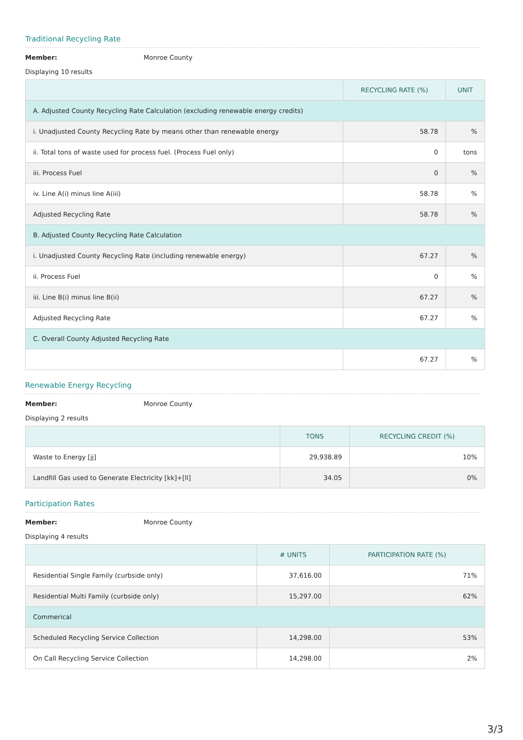Traditional Recycling Rate
Member: Monroe County
Displaying 10 results
| | RECYCLING RATE (%) | UNIT |
| --- | --- | --- |
| A. Adjusted County Recycling Rate Calculation (excluding renewable energy credits) | | |
| i. Unadjusted County Recycling Rate by means other than renewable energy | 58.78 | % |
| ii. Total tons of waste used for process fuel. (Process Fuel only) | 0 | tons |
| iii. Process Fuel | 0 | % |
| iv. Line A(i) minus line A(iii) | 58.78 | % |
| Adjusted Recycling Rate | 58.78 | % |
| B. Adjusted County Recycling Rate Calculation | | |
| i. Unadjusted County Recycling Rate (including renewable energy) | 67.27 | % |
| ii. Process Fuel | 0 | % |
| iii. Line B(i) minus line B(ii) | 67.27 | % |
| Adjusted Recycling Rate | 67.27 | % |
| C. Overall County Adjusted Recycling Rate | | |
| | 67.27 | % |
Renewable Energy Recycling
Member: Monroe County
Displaying 2 results
| | TONS | RECYCLING CREDIT (%) |
| --- | --- | --- |
| Waste to Energy [jj] | 29,938.89 | 10% |
| Landfill Gas used to Generate Electricity [kk]+[ll] | 34.05 | 0% |
Participation Rates
Member: Monroe County
Displaying 4 results
| | # UNITS | PARTICIPATION RATE (%) |
| --- | --- | --- |
| Residential Single Family (curbside only) | 37,616.00 | 71% |
| Residential Multi Family (curbside only) | 15,297.00 | 62% |
| Commerical | | |
| Scheduled Recycling Service Collection | 14,298.00 | 53% |
| On Call Recycling Service Collection | 14,298.00 | 2% |
3/3